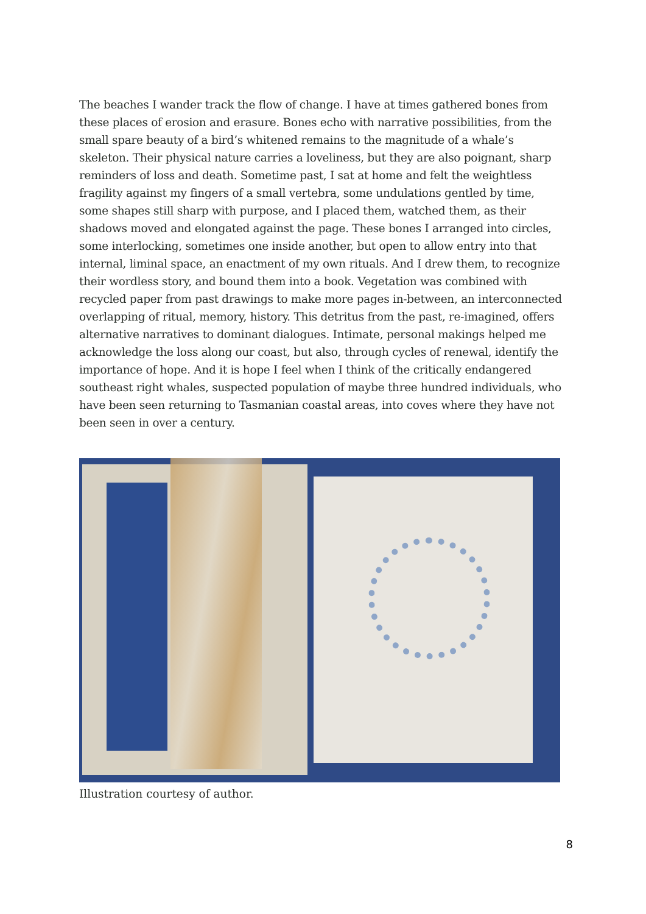The beaches I wander track the flow of change. I have at times gathered bones from these places of erosion and erasure. Bones echo with narrative possibilities, from the small spare beauty of a bird’s whitened remains to the magnitude of a whale’s skeleton. Their physical nature carries a loveliness, but they are also poignant, sharp reminders of loss and death. Sometime past, I sat at home and felt the weightless fragility against my fingers of a small vertebra, some undulations gentled by time, some shapes still sharp with purpose, and I placed them, watched them, as their shadows moved and elongated against the page. These bones I arranged into circles, some interlocking, sometimes one inside another, but open to allow entry into that internal, liminal space, an enactment of my own rituals. And I drew them, to recognize their wordless story, and bound them into a book. Vegetation was combined with recycled paper from past drawings to make more pages in-between, an interconnected overlapping of ritual, memory, history. This detritus from the past, re-imagined, offers alternative narratives to dominant dialogues. Intimate, personal makings helped me acknowledge the loss along our coast, but also, through cycles of renewal, identify the importance of hope. And it is hope I feel when I think of the critically endangered southeast right whales, suspected population of maybe three hundred individuals, who have been seen returning to Tasmanian coastal areas, into coves where they have not been seen in over a century.
Illustration courtesy of author.
8